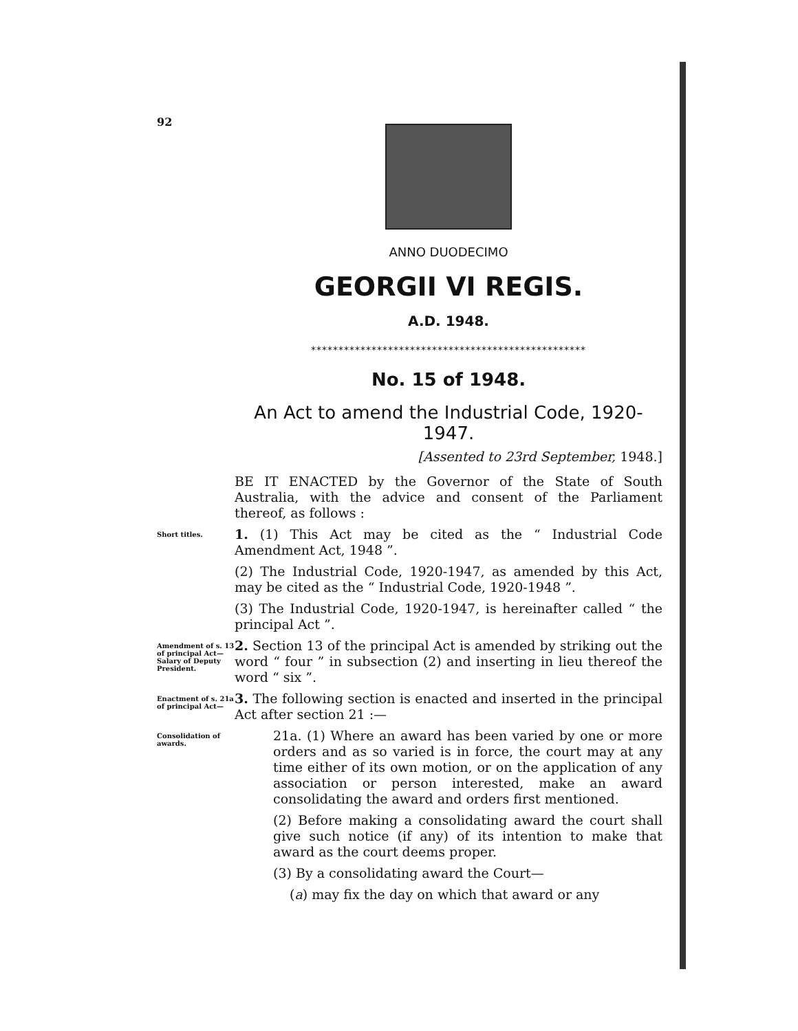92
ANNO DUODECIMO
GEORGII VI REGIS.
A.D. 1948.
**************************************************
No. 15 of 1948.
An Act to amend the Industrial Code, 1920-1947.
[Assented to 23rd September, 1948.]
BE IT ENACTED by the Governor of the State of South Australia, with the advice and consent of the Parliament thereof, as follows :
Short titles.
1. (1) This Act may be cited as the “ Industrial Code Amendment Act, 1948 ”.
(2) The Industrial Code, 1920-1947, as amended by this Act, may be cited as the “ Industrial Code, 1920-1948 ”.
(3) The Industrial Code, 1920-1947, is hereinafter called “ the principal Act ”.
Amendment of s. 13 of principal Act— Salary of Deputy President.
2. Section 13 of the principal Act is amended by striking out the word “ four ” in subsection (2) and inserting in lieu thereof the word “ six ”.
Enactment of s. 21a of principal Act—
3. The following section is enacted and inserted in the principal Act after section 21 :—
Consolidation of awards.
21a. (1) Where an award has been varied by one or more orders and as so varied is in force, the court may at any time either of its own motion, or on the application of any association or person interested, make an award consolidating the award and orders first mentioned.
(2) Before making a consolidating award the court shall give such notice (if any) of its intention to make that award as the court deems proper.
(3) By a consolidating award the Court—
(a) may fix the day on which that award or any